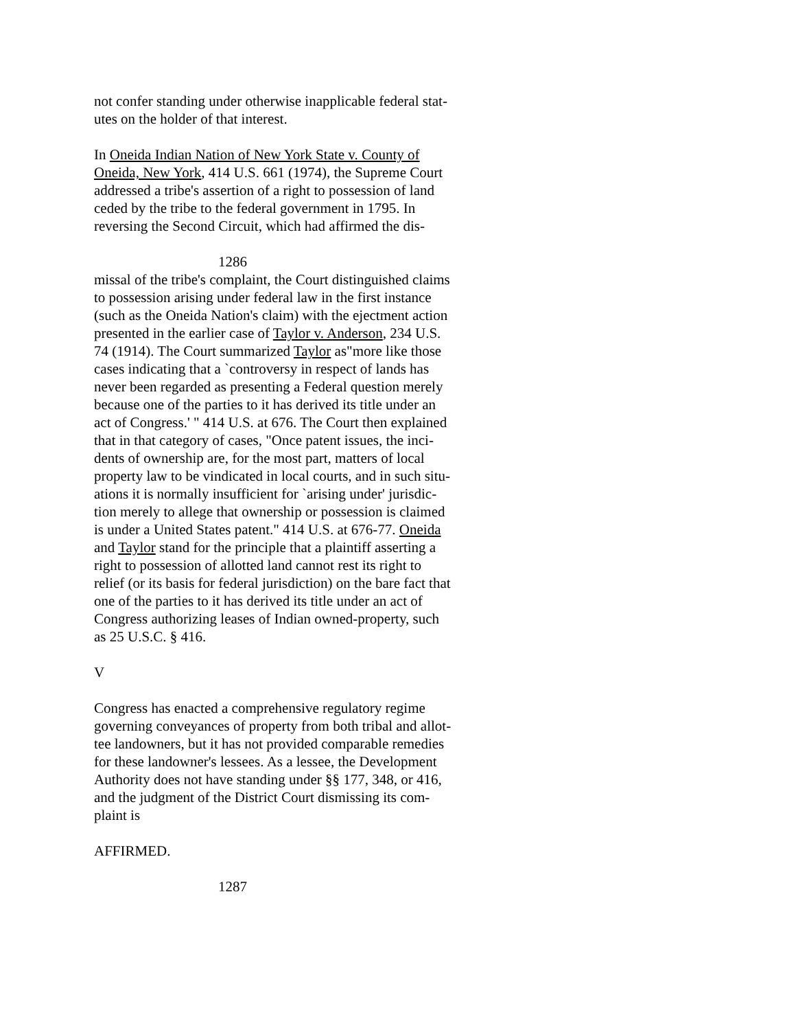not confer standing under otherwise inapplicable federal stat-
utes on the holder of that interest.
In Oneida Indian Nation of New York State v. County of
Oneida, New York, 414 U.S. 661 (1974), the Supreme Court
addressed a tribe's assertion of a right to possession of land
ceded by the tribe to the federal government in 1795. In
reversing the Second Circuit, which had affirmed the dis-
1286
missal of the tribe's complaint, the Court distinguished claims
to possession arising under federal law in the first instance
(such as the Oneida Nation's claim) with the ejectment action
presented in the earlier case of Taylor v. Anderson, 234 U.S.
74 (1914). The Court summarized Taylor as"more like those
cases indicating that a `controversy in respect of lands has
never been regarded as presenting a Federal question merely
because one of the parties to it has derived its title under an
act of Congress.' " 414 U.S. at 676. The Court then explained
that in that category of cases, "Once patent issues, the inci-
dents of ownership are, for the most part, matters of local
property law to be vindicated in local courts, and in such situ-
ations it is normally insufficient for `arising under' jurisdic-
tion merely to allege that ownership or possession is claimed
is under a United States patent." 414 U.S. at 676-77. Oneida
and Taylor stand for the principle that a plaintiff asserting a
right to possession of allotted land cannot rest its right to
relief (or its basis for federal jurisdiction) on the bare fact that
one of the parties to it has derived its title under an act of
Congress authorizing leases of Indian owned-property, such
as 25 U.S.C. § 416.
V
Congress has enacted a comprehensive regulatory regime
governing conveyances of property from both tribal and allot-
tee landowners, but it has not provided comparable remedies
for these landowner's lessees. As a lessee, the Development
Authority does not have standing under §§ 177, 348, or 416,
and the judgment of the District Court dismissing its com-
plaint is
AFFIRMED.
1287